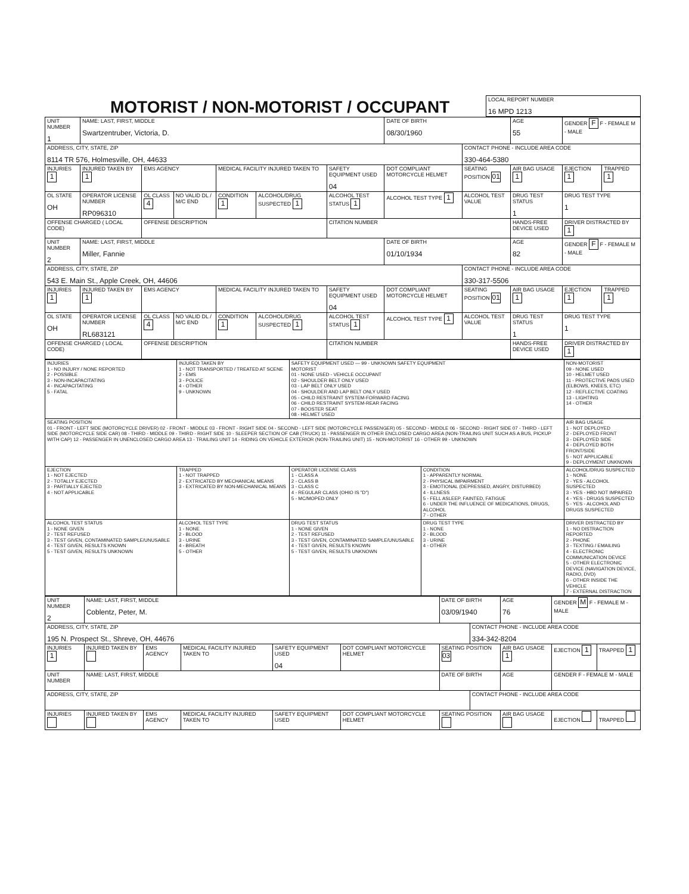MOTORIST / NON-MOTORIST / OCCUPANT
| LOCAL REPORT NUMBER 16 MPD 1213 |
| UNIT NUMBER 1 | NAME: LAST, FIRST, MIDDLE Swartzentruber, Victoria, D. | | | | | | DATE OF BIRTH 08/30/1960 | | AGE 55 | GENDER F F - FEMALE M - MALE | |
| ADDRESS, CITY, STATE, ZIP 8114 TR 576, Holmesville, OH, 44633 | | | | | | | | CONTACT PHONE - INCLUDE AREA CODE 330-464-5380 | | | |
| INJURIES 1 | INJURED TAKEN BY 1 | EMS AGENCY | | MEDICAL FACILITY INJURED TAKEN TO | | SAFETY EQUIPMENT USED 04 | DOT COMPLIANT MOTORCYCLE HELMET | SEATING POSITION 01 | AIR BAG USAGE 1 | EJECTION 1 | TRAPPED 1 |
| OL STATE OH | OPERATOR LICENSE NUMBER RP096310 | OL CLASS 4 | NO VALID DL / M/C END | CONDITION 1 | ALCOHOL/DRUG SUSPECTED 1 | ALCOHOL TEST STATUS 1 | ALCOHOL TEST TYPE 1 | ALCOHOL TEST VALUE | DRUG TEST STATUS 1 | DRUG TEST TYPE 1 | |
| OFFENSE CHARGED ( LOCAL CODE) | | OFFENSE DESCRIPTION | | | | CITATION NUMBER | | | HANDS-FREE DEVICE USED | DRIVER DISTRACTED BY 1 | |
| UNIT NUMBER 2 | NAME: LAST, FIRST, MIDDLE Miller, Fannie | | | | | | DATE OF BIRTH 01/10/1934 | | AGE 82 | GENDER F F - FEMALE M - MALE | |
| ADDRESS, CITY, STATE, ZIP 543 E. Main St., Apple Creek, OH, 44606 | | | | | | | | CONTACT PHONE - INCLUDE AREA CODE 330-317-5506 | | | |
| INJURIES 1 | INJURED TAKEN BY 1 | EMS AGENCY | | MEDICAL FACILITY INJURED TAKEN TO | | SAFETY EQUIPMENT USED 04 | DOT COMPLIANT MOTORCYCLE HELMET | SEATING POSITION 01 | AIR BAG USAGE 1 | EJECTION 1 | TRAPPED 1 |
| OL STATE OH | OPERATOR LICENSE NUMBER RL683121 | OL CLASS 4 | NO VALID DL / M/C END | CONDITION 1 | ALCOHOL/DRUG SUSPECTED 1 | ALCOHOL TEST STATUS 1 | ALCOHOL TEST TYPE 1 | ALCOHOL TEST VALUE | DRUG TEST STATUS 1 | DRUG TEST TYPE 1 | |
| OFFENSE CHARGED ( LOCAL CODE) | | OFFENSE DESCRIPTION | | | | CITATION NUMBER | | | HANDS-FREE DEVICE USED | DRIVER DISTRACTED BY 1 | |
| INJURIES 1 - NO INJURY / NONE REPORTED 2 - POSSIBLE 3 - NON-INCAPACITATING 4 - INCAPACITATING 5 - FATAL | INJURED TAKEN BY 1 - NOT TRANSPORTED / TREATED AT SCENE 2 - EMS 3 - POLICE 4 - OTHER 9 - UNKNOWN | SAFETY EQUIPMENT USED — 99 - UNKNOWN SAFETY EQUIPMENT MOTORIST 01 - NONE USED - VEHICLE OCCUPANT 02 - SHOULDER BELT ONLY USED 03 - LAP BELT ONLY USED 04 - SHOULDER AND LAP BELT ONLY USED 05 - CHILD RESTRAINT SYSTEM-FORWARD FACING 06 - CHILD RESTRAINT SYSTEM-REAR FACING 07 - BOOSTER SEAT 08 - HELMET USED | | NON-MOTORIST 09 - NONE USED 10 - HELMET USED 11 - PROTECTIVE PADS USED (ELBOWS, KNEES, ETC) 12 - REFLECTIVE COATING 13 - LIGHTING 14 - OTHER |
| SEATING POSITION 01 - FRONT - LEFT SIDE (MOTORCYCLE DRIVER) 02 - FRONT - MIDDLE 03 - FRONT - RIGHT SIDE 04 - SECOND - LEFT SIDE (MOTORCYCLE PASSENGER) 05 - SECOND - MIDDLE 06 - SECOND - RIGHT SIDE 07 - THIRD - LEFT SIDE (MOTORCYCLE SIDE CAR) 08 - THIRD - MIDDLE 09 - THIRD - RIGHT SIDE 10 - SLEEPER SECTION OF CAB (TRUCK) 11 - PASSENGER IN OTHER ENCLOSED CARGO AREA (NON-TRAILING UNIT SUCH AS A BUS, PICKUP WITH CAP) 12 - PASSENGER IN UNENCLOSED CARGO AREA 13 - TRAILING UNIT 14 - RIDING ON VEHICLE EXTERIOR (NON-TRAILING UNIT) 15 - NON-MOTORIST 16 - OTHER 99 - UNKNOWN | | | | AIR BAG USAGE 1 - NOT DEPLOYED 2 - DEPLOYED FRONT 3 - DEPLOYED SIDE 4 - DEPLOYED BOTH FRONT/SIDE 5 - NOT APPLICABLE 9 - DEPLOYMENT UNKNOWN |
| EJECTION 1 - NOT EJECTED 2 - TOTALLY EJECTED 3 - PARTIALLY EJECTED 4 - NOT APPLICABLE | TRAPPED 1 - NOT TRAPPED 2 - EXTRICATED BY MECHANICAL MEANS 3 - EXTRICATED BY NON-MECHANICAL MEANS | OPERATOR LICENSE CLASS 1 - CLASS A 2 - CLASS B 3 - CLASS C 4 - REGULAR CLASS (OHIO IS "D") 5 - MC/MOPED ONLY | CONDITION 1 - APPARENTLY NORMAL 2 - PHYSICAL IMPAIRMENT 3 - EMOTIONAL (DEPRESSED, ANGRY, DISTURBED) 4 - ILLNESS 5 - FELL ASLEEP, FAINTED, FATIGUE 6 - UNDER THE INFLUENCE OF MEDICATIONS, DRUGS, ALCOHOL 7 - OTHER | ALCOHOL/DRUG SUSPECTED 1 - NONE 2 - YES - ALCOHOL SUSPECTED 3 - YES - HBD NOT IMPAIRED 4 - YES - DRUGS SUSPECTED 5 - YES - ALCOHOL AND DRUGS SUSPECTED |
| ALCOHOL TEST STATUS 1 - NONE GIVEN 2 - TEST REFUSED 3 - TEST GIVEN, CONTAMINATED SAMPLE/UNUSABLE 4 - TEST GIVEN, RESULTS KNOWN 5 - TEST GIVEN, RESULTS UNKNOWN | ALCOHOL TEST TYPE 1 - NONE 2 - BLOOD 3 - URINE 4 - BREATH 5 - OTHER | DRUG TEST STATUS 1 - NONE GIVEN 2 - TEST REFUSED 3 - TEST GIVEN, CONTAMINATED SAMPLE/UNUSABLE 4 - TEST GIVEN, RESULTS KNOWN 5 - TEST GIVEN, RESULTS UNKNOWN | DRUG TEST TYPE 1 - NONE 2 - BLOOD 3 - URINE 4 - OTHER | DRIVER DISTRACTED BY 1 - NO DISTRACTION REPORTED 2 - PHONE 3 - TEXTING / EMAILING 4 - ELECTRONIC COMMUNICATION DEVICE 5 - OTHER ELECTRONIC DEVICE (NAVIGATION DEVICE, RADIO, DVD) 6 - OTHER INSIDE THE VEHICLE 7 - EXTERNAL DISTRACTION |
| UNIT NUMBER 2 | NAME: LAST, FIRST, MIDDLE Coblentz, Peter, M. | | | | | DATE OF BIRTH 03/09/1940 | | AGE 76 | GENDER M F - FEMALE M - MALE | |
| ADDRESS, CITY, STATE, ZIP 195 N. Prospect St., Shreve, OH, 44676 | | | | | | | CONTACT PHONE - INCLUDE AREA CODE 334-342-8204 | | | |
| INJURIES 1 | INJURED TAKEN BY | EMS AGENCY | MEDICAL FACILITY INJURED TAKEN TO | SAFETY EQUIPMENT USED 04 | DOT COMPLIANT MOTORCYCLE HELMET | SEATING POSITION 03 | | AIR BAG USAGE 1 | EJECTION 1 | TRAPPED 1 |
| UNIT NUMBER | NAME: LAST, FIRST, MIDDLE | | | | | DATE OF BIRTH | | AGE | GENDER F - FEMALE M - MALE | |
| ADDRESS, CITY, STATE, ZIP | | | | | | | CONTACT PHONE - INCLUDE AREA CODE | | | |
| INJURIES | INJURED TAKEN BY | EMS AGENCY | MEDICAL FACILITY INJURED TAKEN TO | SAFETY EQUIPMENT USED | DOT COMPLIANT MOTORCYCLE HELMET | SEATING POSITION | | AIR BAG USAGE | EJECTION | TRAPPED |